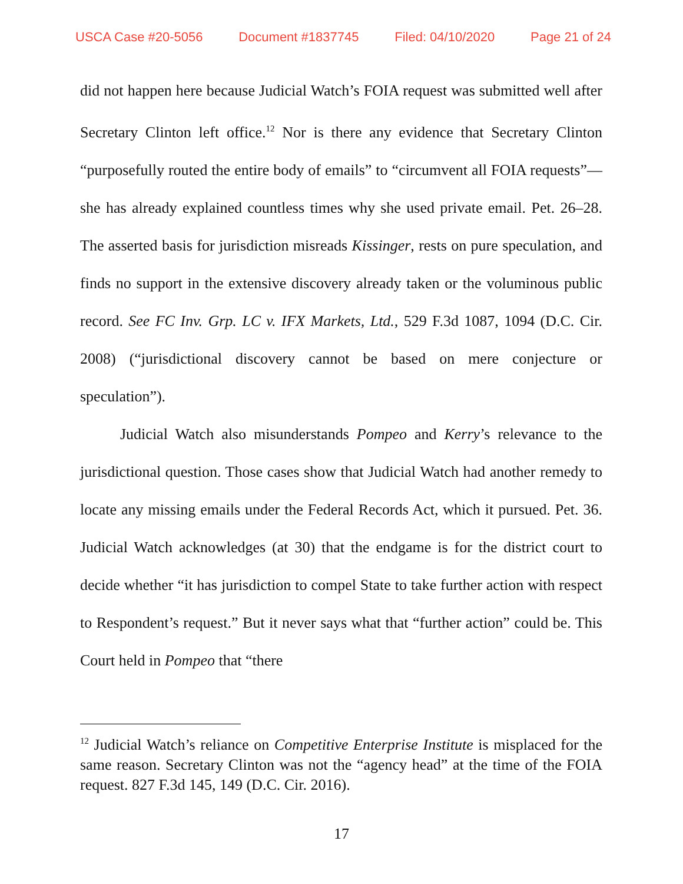USCA Case #20-5056 Document #1837745 Filed: 04/10/2020 Page 21 of 24
did not happen here because Judicial Watch’s FOIA request was submitted well after Secretary Clinton left office.<sup>12</sup> Nor is there any evidence that Secretary Clinton “purposefully routed the entire body of emails” to “circumvent all FOIA requests”—she has already explained countless times why she used private email. Pet. 26–28. The asserted basis for jurisdiction misreads Kissinger, rests on pure speculation, and finds no support in the extensive discovery already taken or the voluminous public record. See FC Inv. Grp. LC v. IFX Markets, Ltd., 529 F.3d 1087, 1094 (D.C. Cir. 2008) (“jurisdictional discovery cannot be based on mere conjecture or speculation”).
Judicial Watch also misunderstands Pompeo and Kerry’s relevance to the jurisdictional question. Those cases show that Judicial Watch had another remedy to locate any missing emails under the Federal Records Act, which it pursued. Pet. 36. Judicial Watch acknowledges (at 30) that the endgame is for the district court to decide whether “it has jurisdiction to compel State to take further action with respect to Respondent’s request.” But it never says what that “further action” could be. This Court held in Pompeo that “there
<sup>12</sup> Judicial Watch’s reliance on Competitive Enterprise Institute is misplaced for the same reason. Secretary Clinton was not the “agency head” at the time of the FOIA request. 827 F.3d 145, 149 (D.C. Cir. 2016).
17